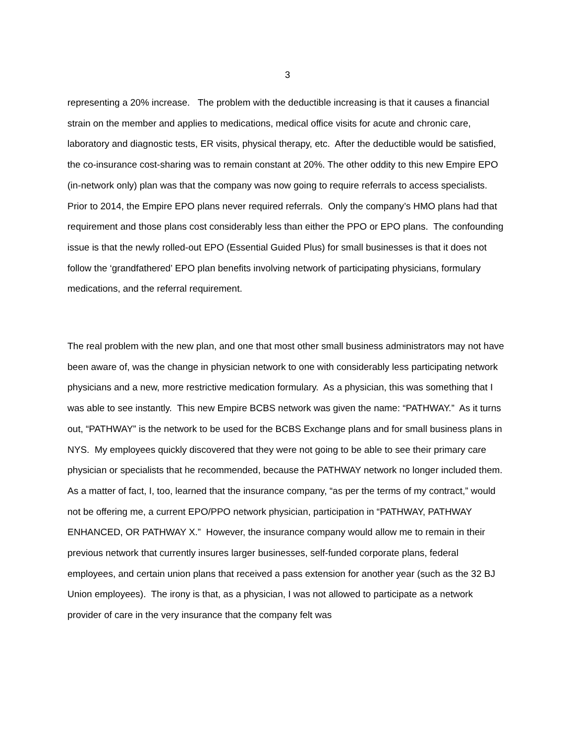3
representing a 20% increase. The problem with the deductible increasing is that it causes a financial strain on the member and applies to medications, medical office visits for acute and chronic care, laboratory and diagnostic tests, ER visits, physical therapy, etc. After the deductible would be satisfied, the co-insurance cost-sharing was to remain constant at 20%. The other oddity to this new Empire EPO (in-network only) plan was that the company was now going to require referrals to access specialists. Prior to 2014, the Empire EPO plans never required referrals. Only the company’s HMO plans had that requirement and those plans cost considerably less than either the PPO or EPO plans. The confounding issue is that the newly rolled-out EPO (Essential Guided Plus) for small businesses is that it does not follow the ‘grandfathered’ EPO plan benefits involving network of participating physicians, formulary medications, and the referral requirement.
The real problem with the new plan, and one that most other small business administrators may not have been aware of, was the change in physician network to one with considerably less participating network physicians and a new, more restrictive medication formulary. As a physician, this was something that I was able to see instantly. This new Empire BCBS network was given the name: “PATHWAY.” As it turns out, “PATHWAY” is the network to be used for the BCBS Exchange plans and for small business plans in NYS. My employees quickly discovered that they were not going to be able to see their primary care physician or specialists that he recommended, because the PATHWAY network no longer included them. As a matter of fact, I, too, learned that the insurance company, “as per the terms of my contract,” would not be offering me, a current EPO/PPO network physician, participation in “PATHWAY, PATHWAY ENHANCED, OR PATHWAY X.” However, the insurance company would allow me to remain in their previous network that currently insures larger businesses, self-funded corporate plans, federal employees, and certain union plans that received a pass extension for another year (such as the 32 BJ Union employees). The irony is that, as a physician, I was not allowed to participate as a network provider of care in the very insurance that the company felt was